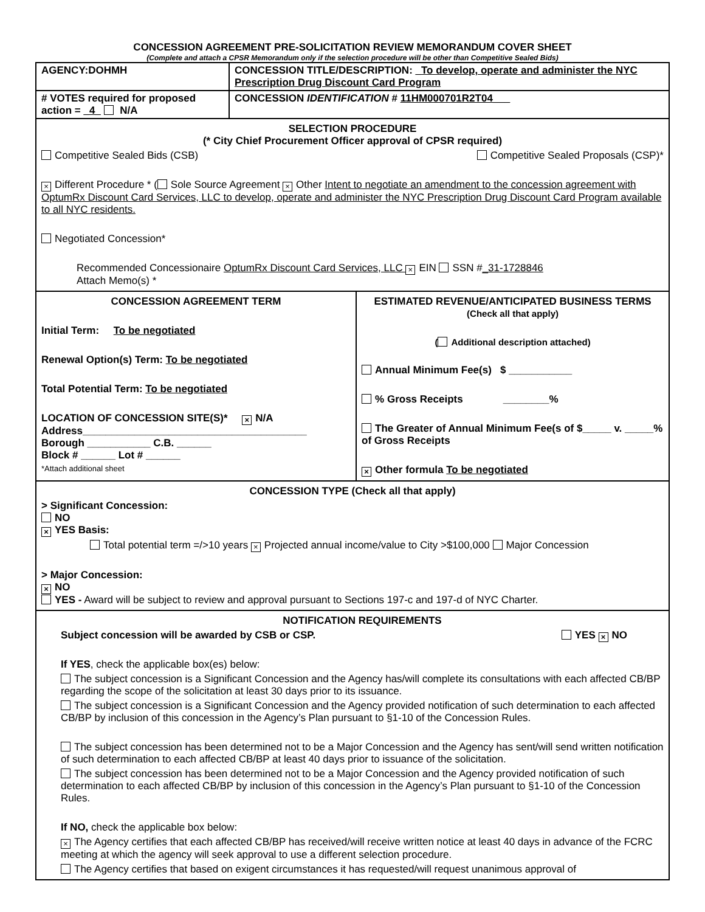CONCESSION AGREEMENT PRE-SOLICITATION REVIEW MEMORANDUM COVER SHEET
(Complete and attach a CPSR Memorandum only if the selection procedure will be other than Competitive Sealed Bids)
| AGENCY:DOHMH | CONCESSION TITLE/DESCRIPTION: _To develop, operate and administer the NYC Prescription Drug Discount Card Program | |
| # VOTES required for proposed action = _4_ N/A | CONCESSION IDENTIFICATION # 11HM000701R2T04___ | |
| SELECTION PROCEDURE (* City Chief Procurement Officer approval of CPSR required) Competitive Sealed Bids (CSB) Competitive Sealed Proposals (CSP)* × Different Procedure * ( Sole Source Agreement × Other Intent to negotiate an amendment to the concession agreement with OptumRx Discount Card Services, LLC to develop, operate and administer the NYC Prescription Drug Discount Card Program available to all NYC residents. Negotiated Concession* Recommended Concessionaire OptumRx Discount Card Services, LLC × EIN SSN # _31-1728846 Attach Memo(s) * | | |
| CONCESSION AGREEMENT TERM Initial Term: To be negotiated Renewal Option(s) Term: To be negotiated Total Potential Term: To be negotiated LOCATION OF CONCESSION SITE(S)* × N/A Address_______________________________________ Borough ___________ C.B. ______ Block # ______ Lot # ______ *Attach additional sheet | | ESTIMATED REVENUE/ANTICIPATED BUSINESS TERMS (Check all that apply) ( Additional description attached) Annual Minimum Fee(s) $ ___________ % Gross Receipts ________% The Greater of Annual Minimum Fee(s of $_____ v. _____% of Gross Receipts × Other formula To be negotiated |
| CONCESSION TYPE (Check all that apply) > Significant Concession: NO × YES Basis: Total potential term =/>10 years × Projected annual income/value to City >$100,000 Major Concession > Major Concession: × NO YES - Award will be subject to review and approval pursuant to Sections 197-c and 197-d of NYC Charter. | | |
| NOTIFICATION REQUIREMENTS Subject concession will be awarded by CSB or CSP. YES × NO If YES , check the applicable box(es) below: The subject concession is a Significant Concession and the Agency has/will complete its consultations with each affected CB/BP regarding the scope of the solicitation at least 30 days prior to its issuance. The subject concession is a Significant Concession and the Agency provided notification of such determination to each affected CB/BP by inclusion of this concession in the Agency’s Plan pursuant to §1-10 of the Concession Rules. The subject concession has been determined not to be a Major Concession and the Agency has sent/will send written notification of such determination to each affected CB/BP at least 40 days prior to issuance of the solicitation. The subject concession has been determined not to be a Major Concession and the Agency provided notification of such determination to each affected CB/BP by inclusion of this concession in the Agency’s Plan pursuant to §1-10 of the Concession Rules. If NO, check the applicable box below: × The Agency certifies that each affected CB/BP has received/will receive written notice at least 40 days in advance of the FCRC meeting at which the agency will seek approval to use a different selection procedure. The Agency certifies that based on exigent circumstances it has requested/will request unanimous approval of | | |